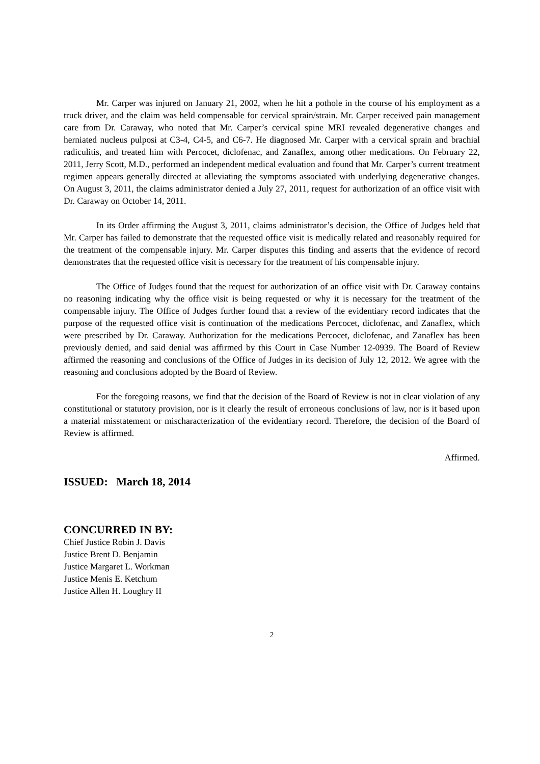Mr. Carper was injured on January 21, 2002, when he hit a pothole in the course of his employment as a truck driver, and the claim was held compensable for cervical sprain/strain. Mr. Carper received pain management care from Dr. Caraway, who noted that Mr. Carper’s cervical spine MRI revealed degenerative changes and herniated nucleus pulposi at C3-4, C4-5, and C6-7. He diagnosed Mr. Carper with a cervical sprain and brachial radiculitis, and treated him with Percocet, diclofenac, and Zanaflex, among other medications. On February 22, 2011, Jerry Scott, M.D., performed an independent medical evaluation and found that Mr. Carper’s current treatment regimen appears generally directed at alleviating the symptoms associated with underlying degenerative changes. On August 3, 2011, the claims administrator denied a July 27, 2011, request for authorization of an office visit with Dr. Caraway on October 14, 2011.
In its Order affirming the August 3, 2011, claims administrator’s decision, the Office of Judges held that Mr. Carper has failed to demonstrate that the requested office visit is medically related and reasonably required for the treatment of the compensable injury. Mr. Carper disputes this finding and asserts that the evidence of record demonstrates that the requested office visit is necessary for the treatment of his compensable injury.
The Office of Judges found that the request for authorization of an office visit with Dr. Caraway contains no reasoning indicating why the office visit is being requested or why it is necessary for the treatment of the compensable injury. The Office of Judges further found that a review of the evidentiary record indicates that the purpose of the requested office visit is continuation of the medications Percocet, diclofenac, and Zanaflex, which were prescribed by Dr. Caraway. Authorization for the medications Percocet, diclofenac, and Zanaflex has been previously denied, and said denial was affirmed by this Court in Case Number 12-0939. The Board of Review affirmed the reasoning and conclusions of the Office of Judges in its decision of July 12, 2012. We agree with the reasoning and conclusions adopted by the Board of Review.
For the foregoing reasons, we find that the decision of the Board of Review is not in clear violation of any constitutional or statutory provision, nor is it clearly the result of erroneous conclusions of law, nor is it based upon a material misstatement or mischaracterization of the evidentiary record. Therefore, the decision of the Board of Review is affirmed.
Affirmed.
ISSUED: March 18, 2014
CONCURRED IN BY:
Chief Justice Robin J. Davis
Justice Brent D. Benjamin
Justice Margaret L. Workman
Justice Menis E. Ketchum
Justice Allen H. Loughry II
2